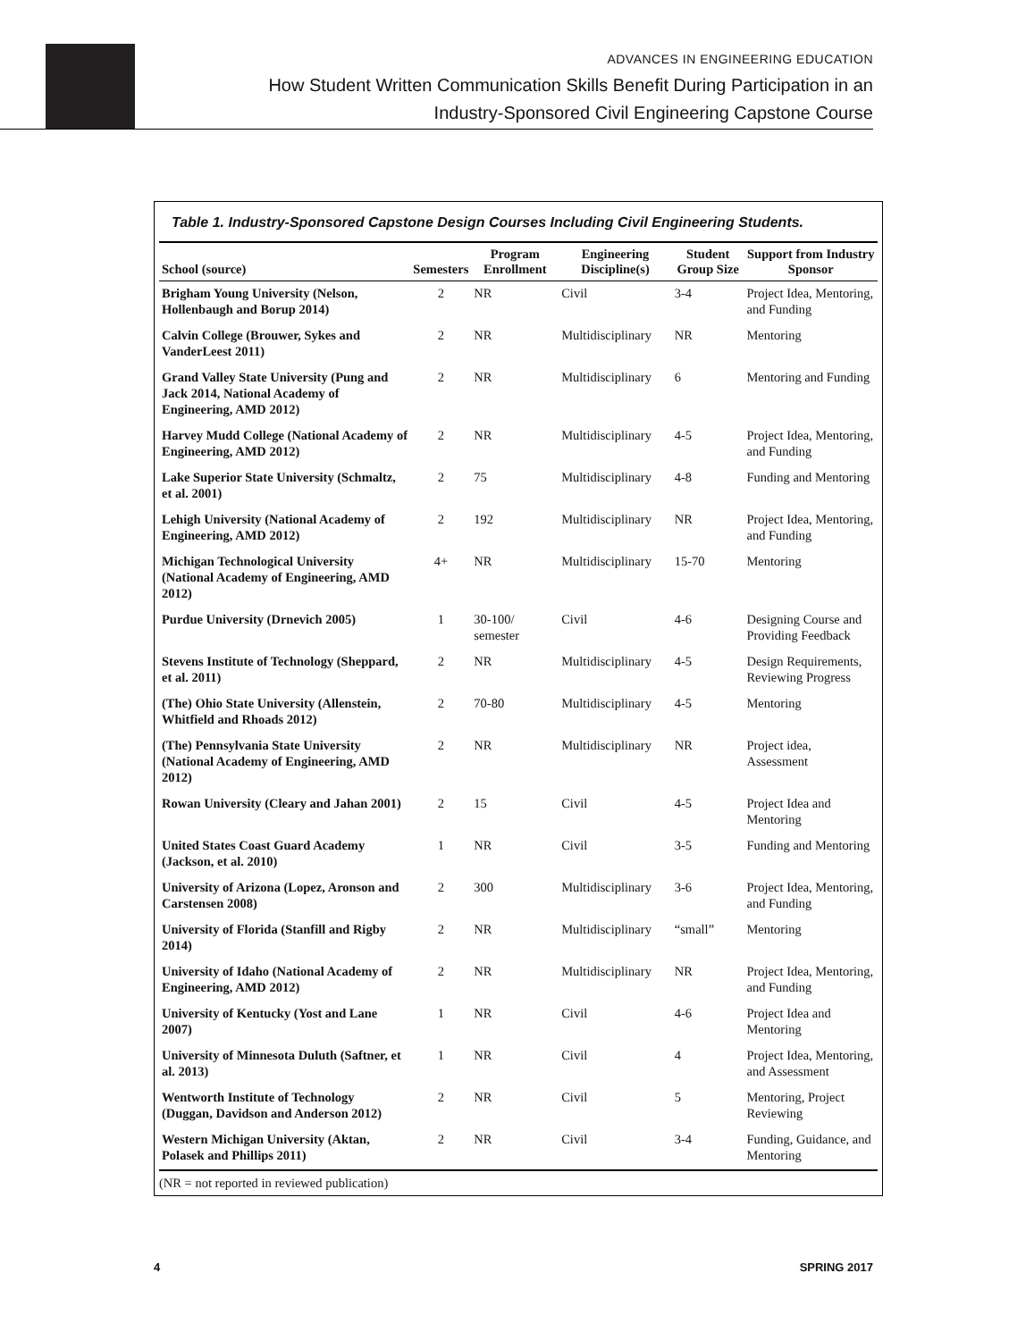ADVANCES IN ENGINEERING EDUCATION
How Student Written Communication Skills Benefit During Participation in an
Industry-Sponsored Civil Engineering Capstone Course
Table 1. Industry-Sponsored Capstone Design Courses Including Civil Engineering Students.
| School (source) | Semesters | Program Enrollment | Engineering Discipline(s) | Student Group Size | Support from Industry Sponsor |
| --- | --- | --- | --- | --- | --- |
| Brigham Young University (Nelson, Hollenbaugh and Borup 2014) | 2 | NR | Civil | 3-4 | Project Idea, Mentoring, and Funding |
| Calvin College (Brouwer, Sykes and VanderLeest 2011) | 2 | NR | Multidisciplinary | NR | Mentoring |
| Grand Valley State University (Pung and Jack 2014, National Academy of Engineering, AMD 2012) | 2 | NR | Multidisciplinary | 6 | Mentoring and Funding |
| Harvey Mudd College (National Academy of Engineering, AMD 2012) | 2 | NR | Multidisciplinary | 4-5 | Project Idea, Mentoring, and Funding |
| Lake Superior State University (Schmaltz, et al. 2001) | 2 | 75 | Multidisciplinary | 4-8 | Funding and Mentoring |
| Lehigh University (National Academy of Engineering, AMD 2012) | 2 | 192 | Multidisciplinary | NR | Project Idea, Mentoring, and Funding |
| Michigan Technological University (National Academy of Engineering, AMD 2012) | 4+ | NR | Multidisciplinary | 15-70 | Mentoring |
| Purdue University (Drnevich 2005) | 1 | 30-100/ semester | Civil | 4-6 | Designing Course and Providing Feedback |
| Stevens Institute of Technology (Sheppard, et al. 2011) | 2 | NR | Multidisciplinary | 4-5 | Design Requirements, Reviewing Progress |
| (The) Ohio State University (Allenstein, Whitfield and Rhoads 2012) | 2 | 70-80 | Multidisciplinary | 4-5 | Mentoring |
| (The) Pennsylvania State University (National Academy of Engineering, AMD 2012) | 2 | NR | Multidisciplinary | NR | Project idea, Assessment |
| Rowan University (Cleary and Jahan 2001) | 2 | 15 | Civil | 4-5 | Project Idea and Mentoring |
| United States Coast Guard Academy (Jackson, et al. 2010) | 1 | NR | Civil | 3-5 | Funding and Mentoring |
| University of Arizona (Lopez, Aronson and Carstensen 2008) | 2 | 300 | Multidisciplinary | 3-6 | Project Idea, Mentoring, and Funding |
| University of Florida (Stanfill and Rigby 2014) | 2 | NR | Multidisciplinary | “small” | Mentoring |
| University of Idaho (National Academy of Engineering, AMD 2012) | 2 | NR | Multidisciplinary | NR | Project Idea, Mentoring, and Funding |
| University of Kentucky (Yost and Lane 2007) | 1 | NR | Civil | 4-6 | Project Idea and Mentoring |
| University of Minnesota Duluth (Saftner, et al. 2013) | 1 | NR | Civil | 4 | Project Idea, Mentoring, and Assessment |
| Wentworth Institute of Technology (Duggan, Davidson and Anderson 2012) | 2 | NR | Civil | 5 | Mentoring, Project Reviewing |
| Western Michigan University (Aktan, Polasek and Phillips 2011) | 2 | NR | Civil | 3-4 | Funding, Guidance, and Mentoring |
(NR = not reported in reviewed publication)
4 SPRING 2017